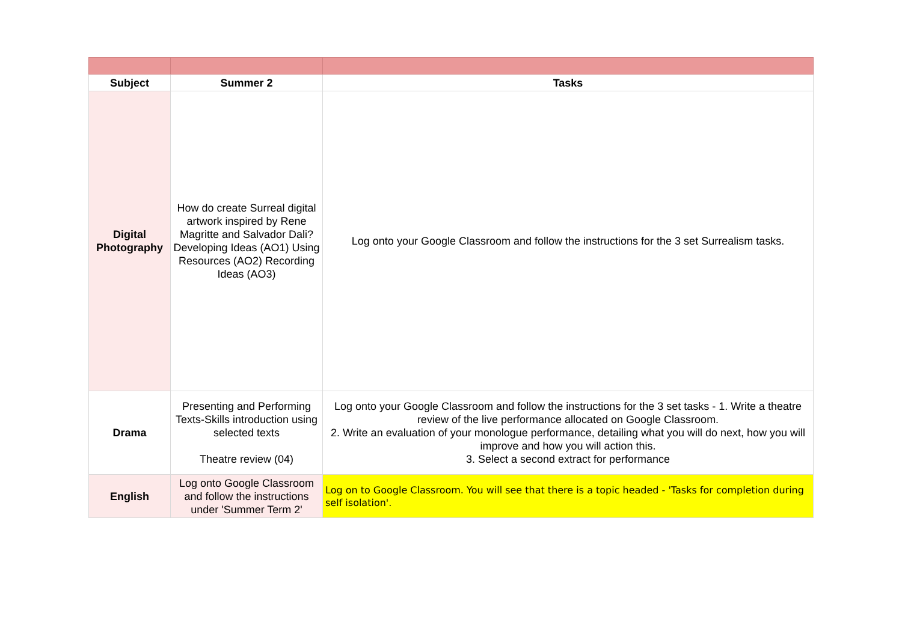| Subject | Summer 2 | Tasks |
| --- | --- | --- |
| Digital Photography | How do create Surreal digital artwork inspired by Rene Magritte and Salvador Dali? Developing Ideas (AO1) Using Resources (AO2) Recording Ideas (AO3) | Log onto your Google Classroom and follow the instructions for the 3 set Surrealism tasks. |
| Drama | Presenting and Performing Texts-Skills introduction using selected texts Theatre review (04) | Log onto your Google Classroom and follow the instructions for the 3 set tasks - 1. Write a theatre review of the live performance allocated on Google Classroom. 2. Write an evaluation of your monologue performance, detailing what you will do next, how you will improve and how you will action this. 3. Select a second extract for performance |
| English | Log onto Google Classroom and follow the instructions under 'Summer Term 2' | Log on to Google Classroom. You will see that there is a topic headed - 'Tasks for completion during self isolation'. |